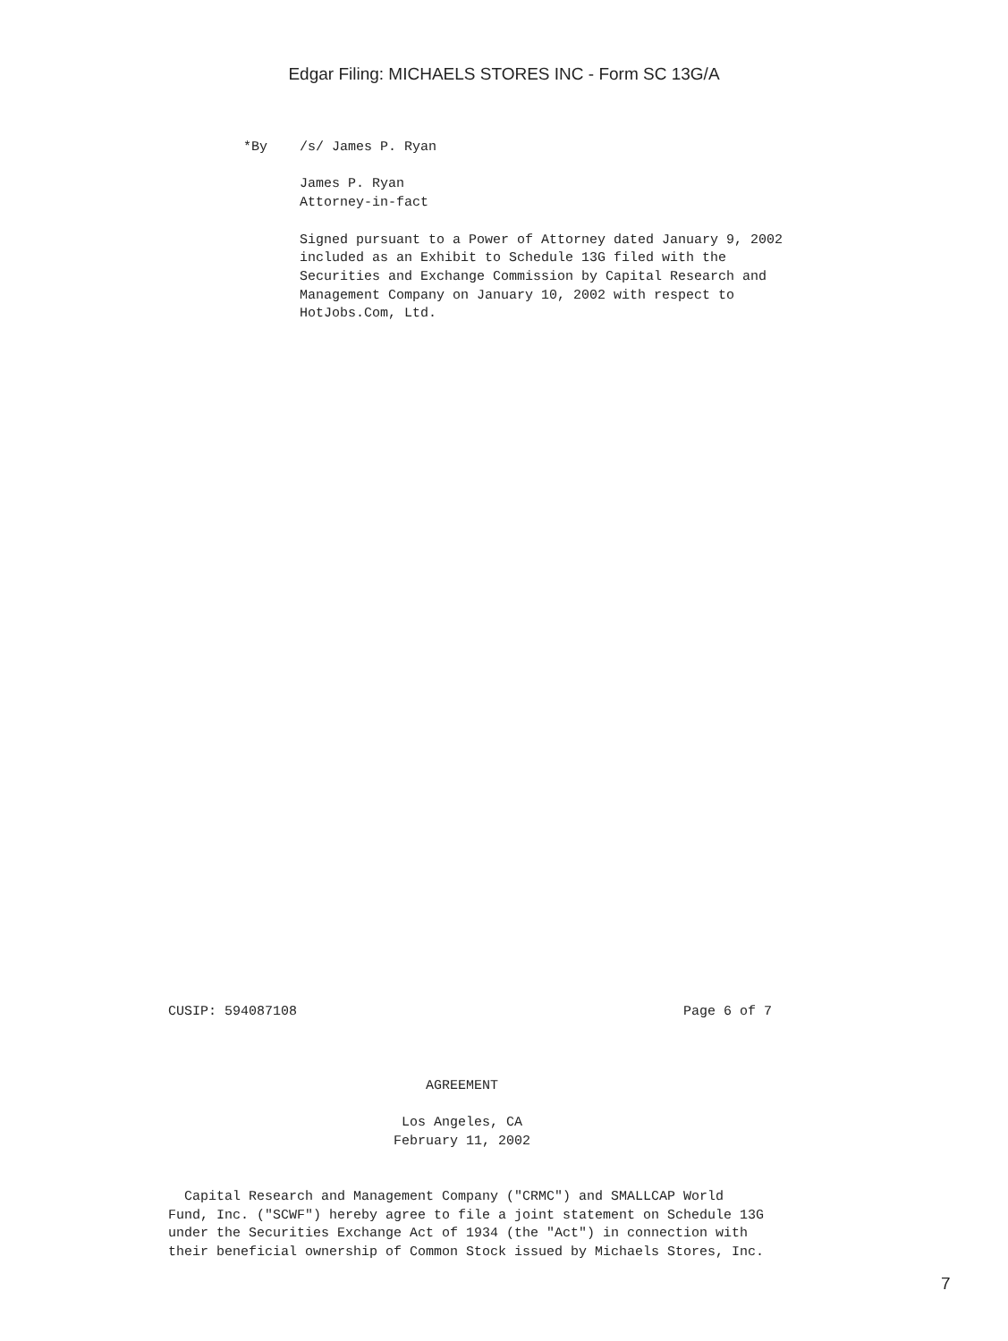Edgar Filing: MICHAELS STORES INC - Form SC 13G/A
*By    /s/ James P. Ryan

       James P. Ryan
       Attorney-in-fact

       Signed pursuant to a Power of Attorney dated January 9, 2002
       included as an Exhibit to Schedule 13G filed with the
       Securities and Exchange Commission by Capital Research and
       Management Company on January 10, 2002 with respect to
       HotJobs.Com, Ltd.
CUSIP: 594087108                                                Page 6 of 7



                                AGREEMENT

                             Los Angeles, CA
                            February 11, 2002


  Capital Research and Management Company ("CRMC") and SMALLCAP World
Fund, Inc. ("SCWF") hereby agree to file a joint statement on Schedule 13G
under the Securities Exchange Act of 1934 (the "Act") in connection with
their beneficial ownership of Common Stock issued by Michaels Stores, Inc.
7